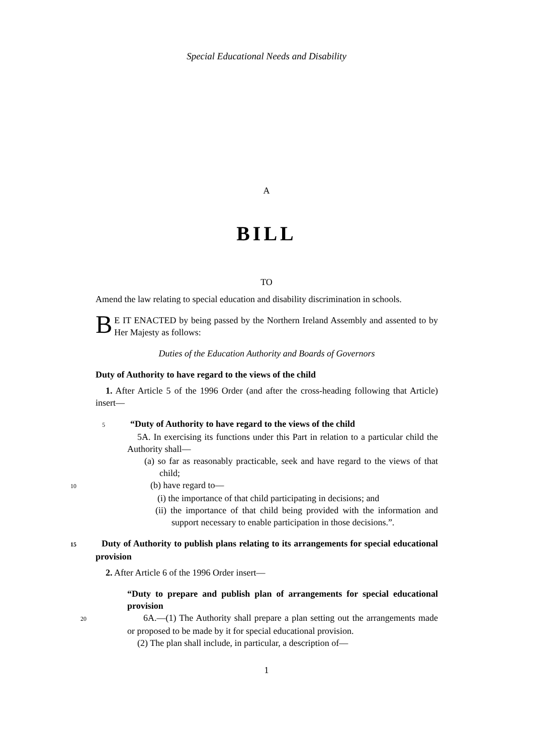Special Educational Needs and Disability
A
BILL
TO
Amend the law relating to special education and disability discrimination in schools.
BE IT ENACTED by being passed by the Northern Ireland Assembly and assented to by Her Majesty as follows:
Duties of the Education Authority and Boards of Governors
Duty of Authority to have regard to the views of the child
1. After Article 5 of the 1996 Order (and after the cross-heading following that Article) insert—
5“Duty of Authority to have regard to the views of the child
5A. In exercising its functions under this Part in relation to a particular child the Authority shall—
(a) so far as reasonably practicable, seek and have regard to the views of that child;
10(b) have regard to—
(i) the importance of that child participating in decisions; and
(ii) the importance of that child being provided with the information and support necessary to enable participation in those decisions.”.
15 Duty of Authority to publish plans relating to its arrangements for special educational provision
2. After Article 6 of the 1996 Order insert—
“Duty to prepare and publish plan of arrangements for special educational provision
206A.—(1) The Authority shall prepare a plan setting out the arrangements made or proposed to be made by it for special educational provision.
(2) The plan shall include, in particular, a description of—
1